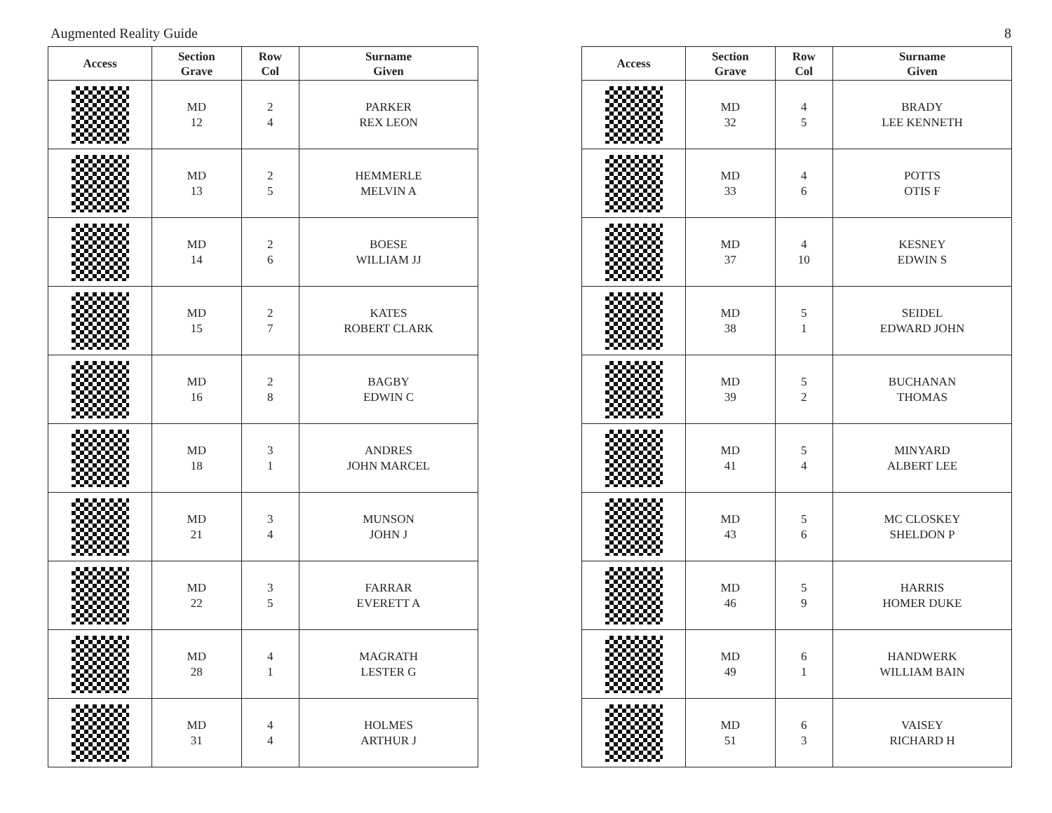Augmented Reality Guide 8
| Access | Section Grave | Row Col | Surname Given |
| --- | --- | --- | --- |
| | MD 12 | 2 4 | PARKER REX LEON |
| | MD 13 | 2 5 | HEMMERLE MELVIN A |
| | MD 14 | 2 6 | BOESE WILLIAM JJ |
| | MD 15 | 2 7 | KATES ROBERT CLARK |
| | MD 16 | 2 8 | BAGBY EDWIN C |
| | MD 18 | 3 1 | ANDRES JOHN MARCEL |
| | MD 21 | 3 4 | MUNSON JOHN J |
| | MD 22 | 3 5 | FARRAR EVERETT A |
| | MD 28 | 4 1 | MAGRATH LESTER G |
| | MD 31 | 4 4 | HOLMES ARTHUR J |
| Access | Section Grave | Row Col | Surname Given |
| --- | --- | --- | --- |
| | MD 32 | 4 5 | BRADY LEE KENNETH |
| | MD 33 | 4 6 | POTTS OTIS F |
| | MD 37 | 4 10 | KESNEY EDWIN S |
| | MD 38 | 5 1 | SEIDEL EDWARD JOHN |
| | MD 39 | 5 2 | BUCHANAN THOMAS |
| | MD 41 | 5 4 | MINYARD ALBERT LEE |
| | MD 43 | 5 6 | MC CLOSKEY SHELDON P |
| | MD 46 | 5 9 | HARRIS HOMER DUKE |
| | MD 49 | 6 1 | HANDWERK WILLIAM BAIN |
| | MD 51 | 6 3 | VAISEY RICHARD H |